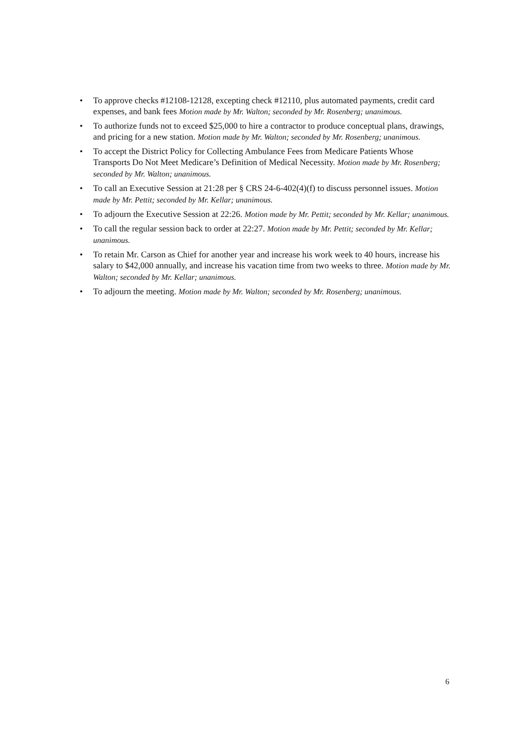• To approve checks #12108-12128, excepting check #12110, plus automated payments, credit card expenses, and bank fees Motion made by Mr. Walton; seconded by Mr. Rosenberg; unanimous.
• To authorize funds not to exceed $25,000 to hire a contractor to produce conceptual plans, drawings, and pricing for a new station. Motion made by Mr. Walton; seconded by Mr. Rosenberg; unanimous.
• To accept the District Policy for Collecting Ambulance Fees from Medicare Patients Whose Transports Do Not Meet Medicare’s Definition of Medical Necessity. Motion made by Mr. Rosenberg; seconded by Mr. Walton; unanimous.
• To call an Executive Session at 21:28 per § CRS 24-6-402(4)(f) to discuss personnel issues. Motion made by Mr. Pettit; seconded by Mr. Kellar; unanimous.
• To adjourn the Executive Session at 22:26. Motion made by Mr. Pettit; seconded by Mr. Kellar; unanimous.
• To call the regular session back to order at 22:27. Motion made by Mr. Pettit; seconded by Mr. Kellar; unanimous.
• To retain Mr. Carson as Chief for another year and increase his work week to 40 hours, increase his salary to $42,000 annually, and increase his vacation time from two weeks to three. Motion made by Mr. Walton; seconded by Mr. Kellar; unanimous.
• To adjourn the meeting. Motion made by Mr. Walton; seconded by Mr. Rosenberg; unanimous.
6